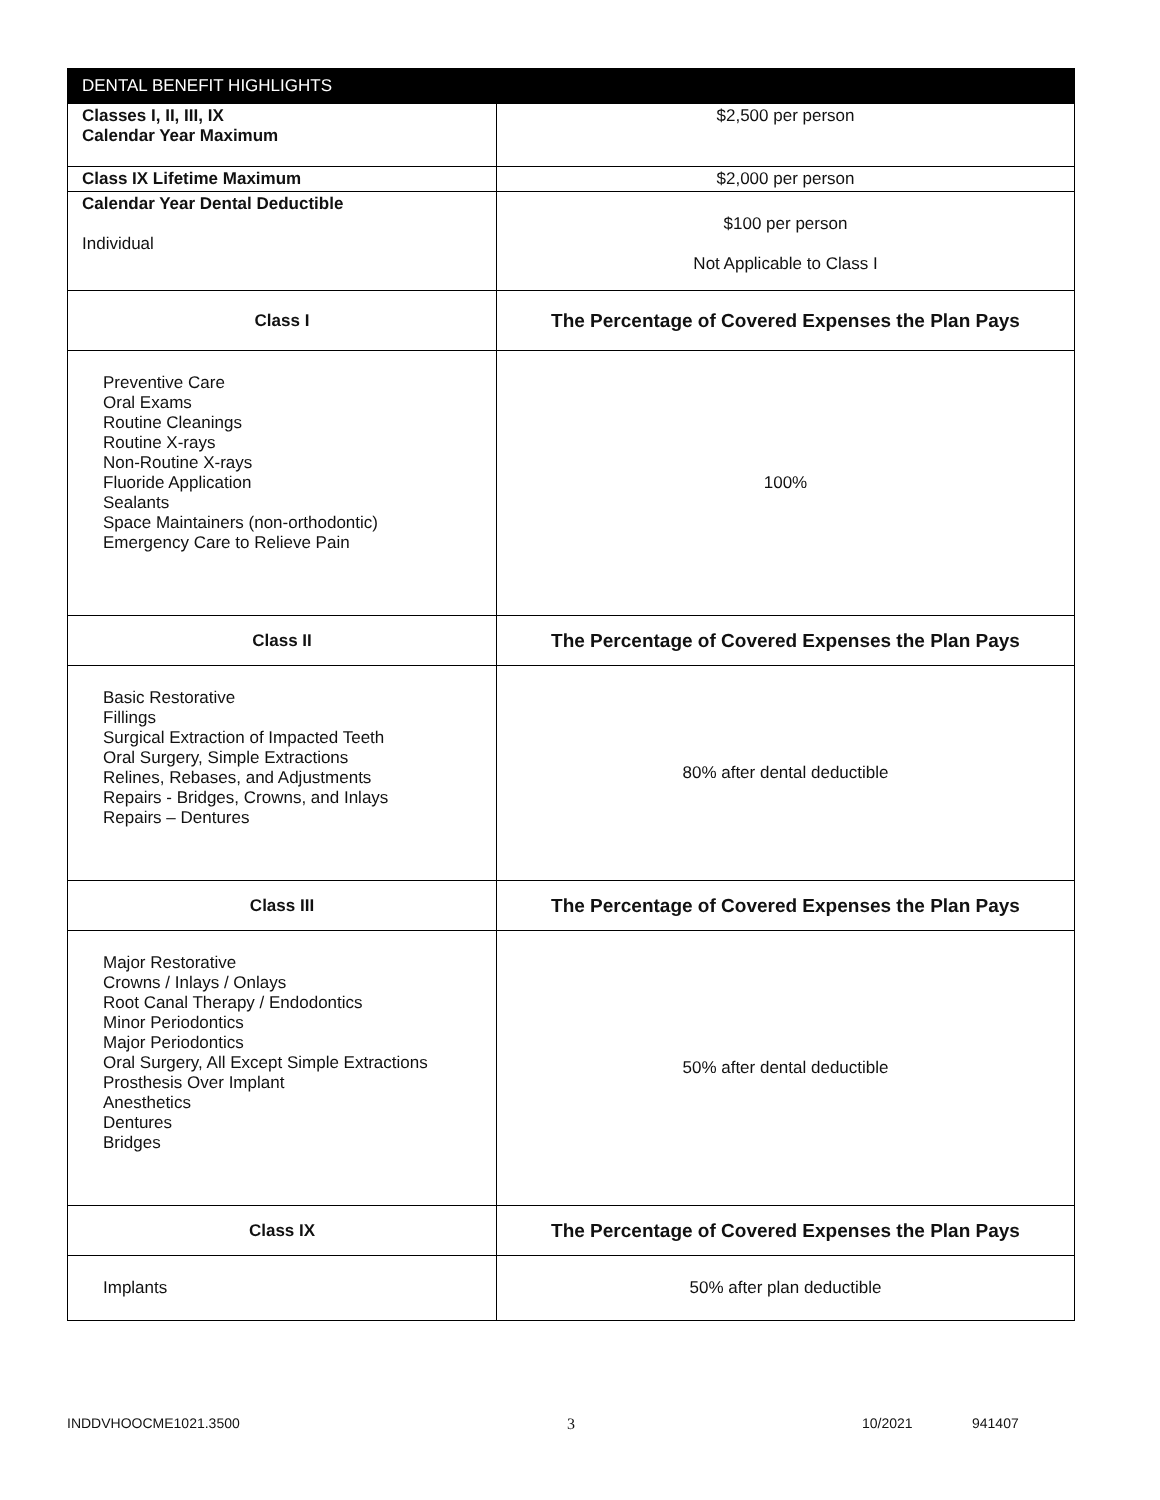| DENTAL BENEFIT HIGHLIGHTS | |
| --- | --- |
| Classes I, II, III, IX Calendar Year Maximum | $2,500 per person |
| Class IX Lifetime Maximum | $2,000 per person |
| Calendar Year Dental Deductible Individual | $100 per person Not Applicable to Class I |
| Class I | The Percentage of Covered Expenses the Plan Pays |
| Preventive Care Oral Exams Routine Cleanings Routine X-rays Non-Routine X-rays Fluoride Application Sealants Space Maintainers (non-orthodontic) Emergency Care to Relieve Pain | 100% |
| Class II | The Percentage of Covered Expenses the Plan Pays |
| Basic Restorative Fillings Surgical Extraction of Impacted Teeth Oral Surgery, Simple Extractions Relines, Rebases, and Adjustments Repairs - Bridges, Crowns, and Inlays Repairs – Dentures | 80% after dental deductible |
| Class III | The Percentage of Covered Expenses the Plan Pays |
| Major Restorative Crowns / Inlays / Onlays Root Canal Therapy / Endodontics Minor Periodontics Major Periodontics Oral Surgery, All Except Simple Extractions Prosthesis Over Implant Anesthetics Dentures Bridges | 50% after dental deductible |
| Class IX | The Percentage of Covered Expenses the Plan Pays |
| Implants | 50% after plan deductible |
INDDVHOOCME1021.3500 3 10/2021 941407